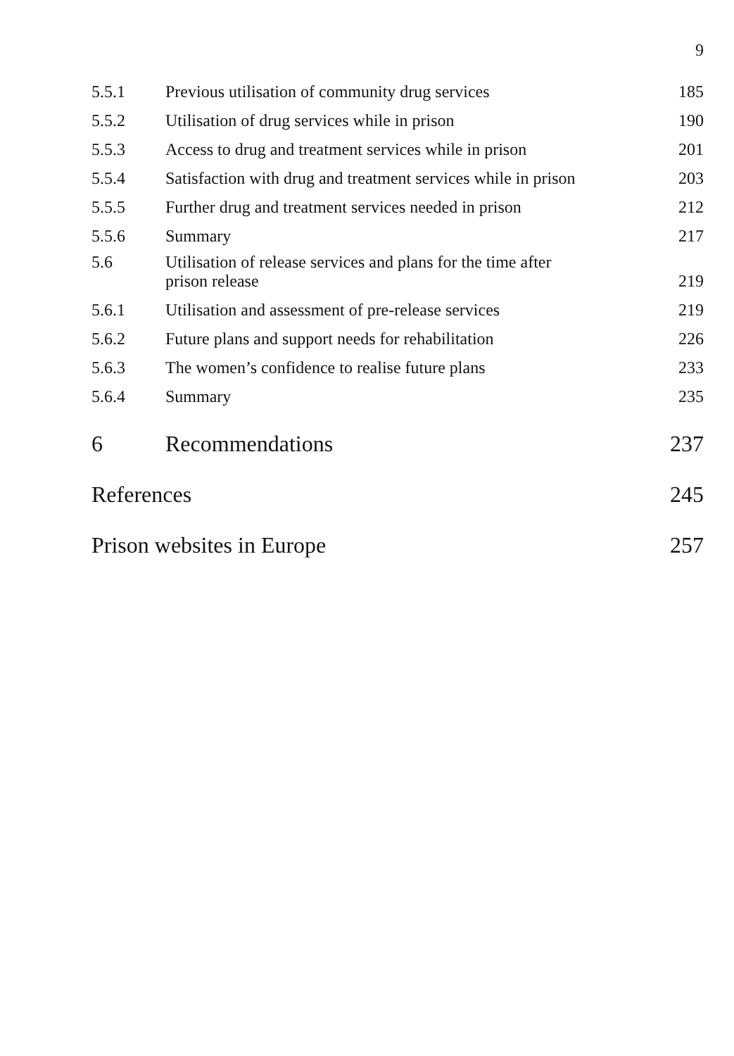9
| 5.5.1 | Previous utilisation of community drug services | 185 |
| 5.5.2 | Utilisation of drug services while in prison | 190 |
| 5.5.3 | Access to drug and treatment services while in prison | 201 |
| 5.5.4 | Satisfaction with drug and treatment services while in prison | 203 |
| 5.5.5 | Further drug and treatment services needed in prison | 212 |
| 5.5.6 | Summary | 217 |
| 5.6 | Utilisation of release services and plans for the time after prison release | 219 |
| 5.6.1 | Utilisation and assessment of pre-release services | 219 |
| 5.6.2 | Future plans and support needs for rehabilitation | 226 |
| 5.6.3 | The women’s confidence to realise future plans | 233 |
| 5.6.4 | Summary | 235 |
| 6 | Recommendations | 237 |
| References | | 245 |
| Prison websites in Europe | | 257 |